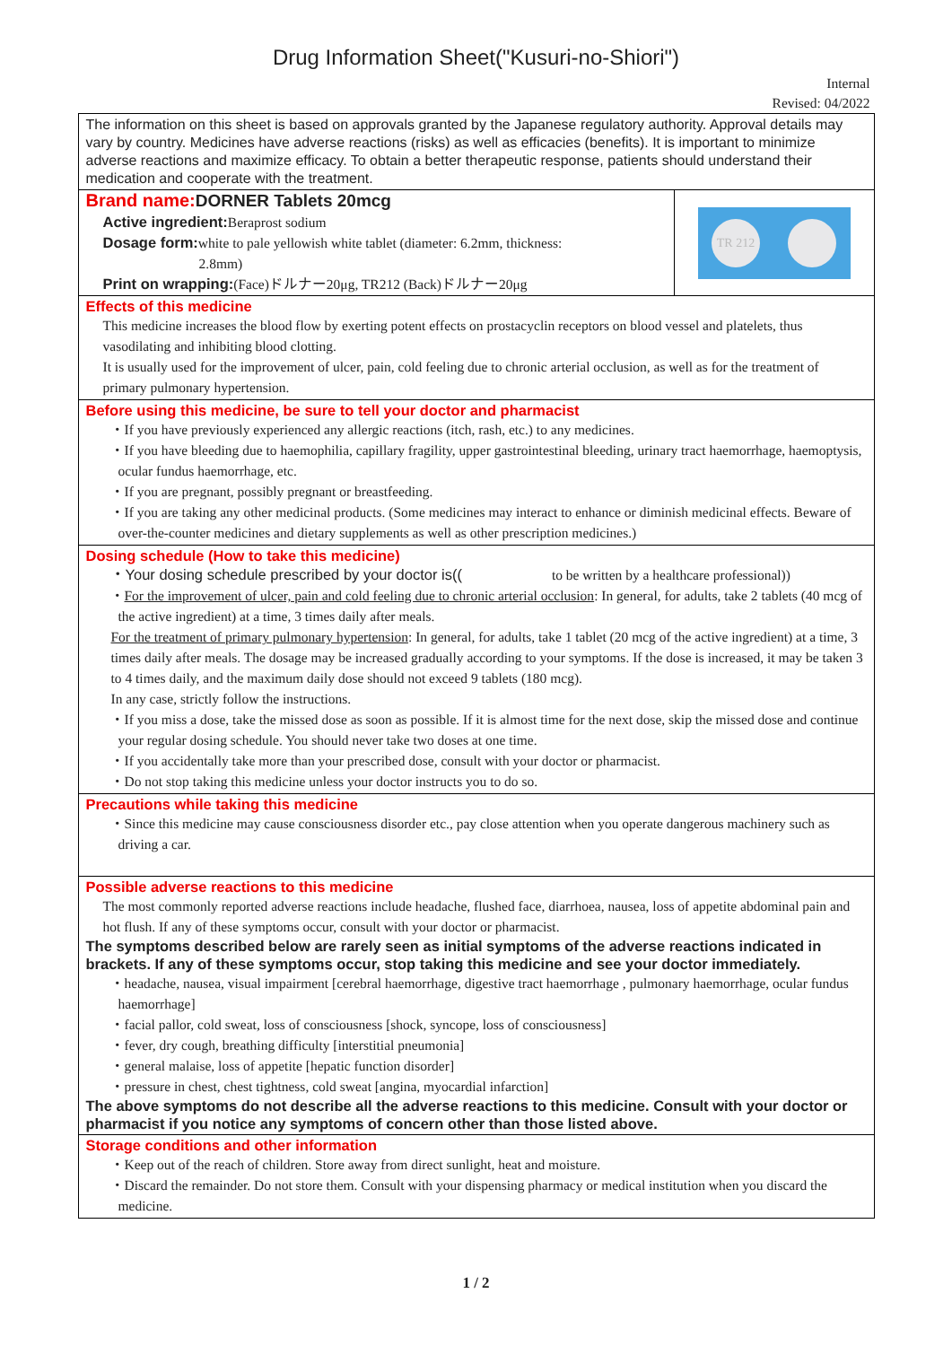Drug Information Sheet("Kusuri-no-Shiori")
Internal
Revised: 04/2022
The information on this sheet is based on approvals granted by the Japanese regulatory authority. Approval details may vary by country. Medicines have adverse reactions (risks) as well as efficacies (benefits). It is important to minimize adverse reactions and maximize efficacy. To obtain a better therapeutic response, patients should understand their medication and cooperate with the treatment.
Brand name: DORNER Tablets 20mcg
Active ingredient: Beraprost sodium
Dosage form: white to pale yellowish white tablet (diameter: 6.2mm, thickness:
2.8mm)
Print on wrapping:(Face)ドルナー20μg, TR212 (Back)ドルナー20μg
TR 212
Effects of this medicine
This medicine increases the blood flow by exerting potent effects on prostacyclin receptors on blood vessel and platelets, thus vasodilating and inhibiting blood clotting.
It is usually used for the improvement of ulcer, pain, cold feeling due to chronic arterial occlusion, as well as for the treatment of primary pulmonary hypertension.
Before using this medicine, be sure to tell your doctor and pharmacist
・If you have previously experienced any allergic reactions (itch, rash, etc.) to any medicines.
・If you have bleeding due to haemophilia, capillary fragility, upper gastrointestinal bleeding, urinary tract haemorrhage, haemoptysis, ocular fundus haemorrhage, etc.
・If you are pregnant, possibly pregnant or breastfeeding.
・If you are taking any other medicinal products. (Some medicines may interact to enhance or diminish medicinal effects. Beware of over-the-counter medicines and dietary supplements as well as other prescription medicines.)
Dosing schedule (How to take this medicine)
・Your dosing schedule prescribed by your doctor is((to be written by a healthcare professional))
・For the improvement of ulcer, pain and cold feeling due to chronic arterial occlusion: In general, for adults, take 2 tablets (40 mcg of the active ingredient) at a time, 3 times daily after meals.
For the treatment of primary pulmonary hypertension: In general, for adults, take 1 tablet (20 mcg of the active ingredient) at a time, 3 times daily after meals. The dosage may be increased gradually according to your symptoms. If the dose is increased, it may be taken 3 to 4 times daily, and the maximum daily dose should not exceed 9 tablets (180 mcg).
In any case, strictly follow the instructions.
・If you miss a dose, take the missed dose as soon as possible. If it is almost time for the next dose, skip the missed dose and continue your regular dosing schedule. You should never take two doses at one time.
・If you accidentally take more than your prescribed dose, consult with your doctor or pharmacist.
・Do not stop taking this medicine unless your doctor instructs you to do so.
Precautions while taking this medicine
・Since this medicine may cause consciousness disorder etc., pay close attention when you operate dangerous machinery such as driving a car.
Possible adverse reactions to this medicine
The most commonly reported adverse reactions include headache, flushed face, diarrhoea, nausea, loss of appetite abdominal pain and hot flush. If any of these symptoms occur, consult with your doctor or pharmacist.
The symptoms described below are rarely seen as initial symptoms of the adverse reactions indicated in brackets. If any of these symptoms occur, stop taking this medicine and see your doctor immediately.
・headache, nausea, visual impairment [cerebral haemorrhage, digestive tract haemorrhage , pulmonary haemorrhage, ocular fundus haemorrhage]
・facial pallor, cold sweat, loss of consciousness [shock, syncope, loss of consciousness]
・fever, dry cough, breathing difficulty [interstitial pneumonia]
・general malaise, loss of appetite [hepatic function disorder]
・pressure in chest, chest tightness, cold sweat [angina, myocardial infarction]
The above symptoms do not describe all the adverse reactions to this medicine. Consult with your doctor or pharmacist if you notice any symptoms of concern other than those listed above.
Storage conditions and other information
・Keep out of the reach of children. Store away from direct sunlight, heat and moisture.
・Discard the remainder. Do not store them. Consult with your dispensing pharmacy or medical institution when you discard the medicine.
1 / 2